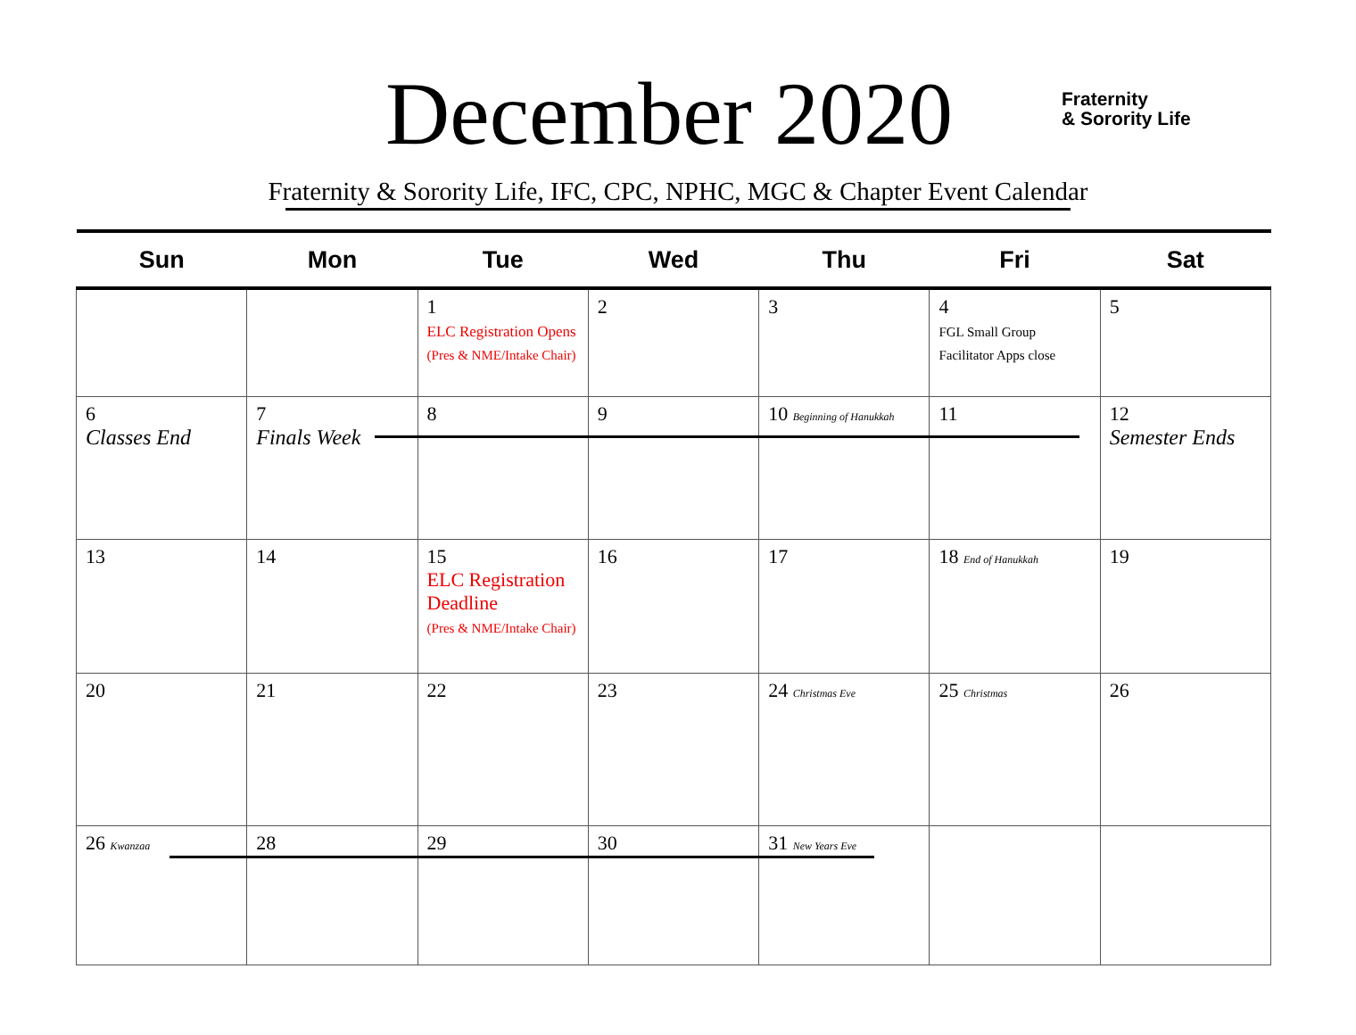December 2020
Fraternity
& Sorority Life
Fraternity & Sorority Life, IFC, CPC, NPHC, MGC & Chapter Event Calendar
| Sun | Mon | Tue | Wed | Thu | Fri | Sat |
| --- | --- | --- | --- | --- | --- | --- |
| | | 1 ELC Registration Opens (Pres & NME/Intake Chair) | 2 | 3 | 4 FGL Small Group Facilitator Apps close | 5 |
| 6 Classes End | 7 Finals Week | 8 | 9 | 10 Beginning of Hanukkah | 11 | 12 Semester Ends |
| 13 | 14 | 15 ELC Registration Deadline (Pres & NME/Intake Chair) | 16 | 17 | 18 End of Hanukkah | 19 |
| 20 | 21 | 22 | 23 | 24 Christmas Eve | 25 Christmas | 26 |
| 26 Kwanzaa | 28 | 29 | 30 | 31 New Years Eve | | |